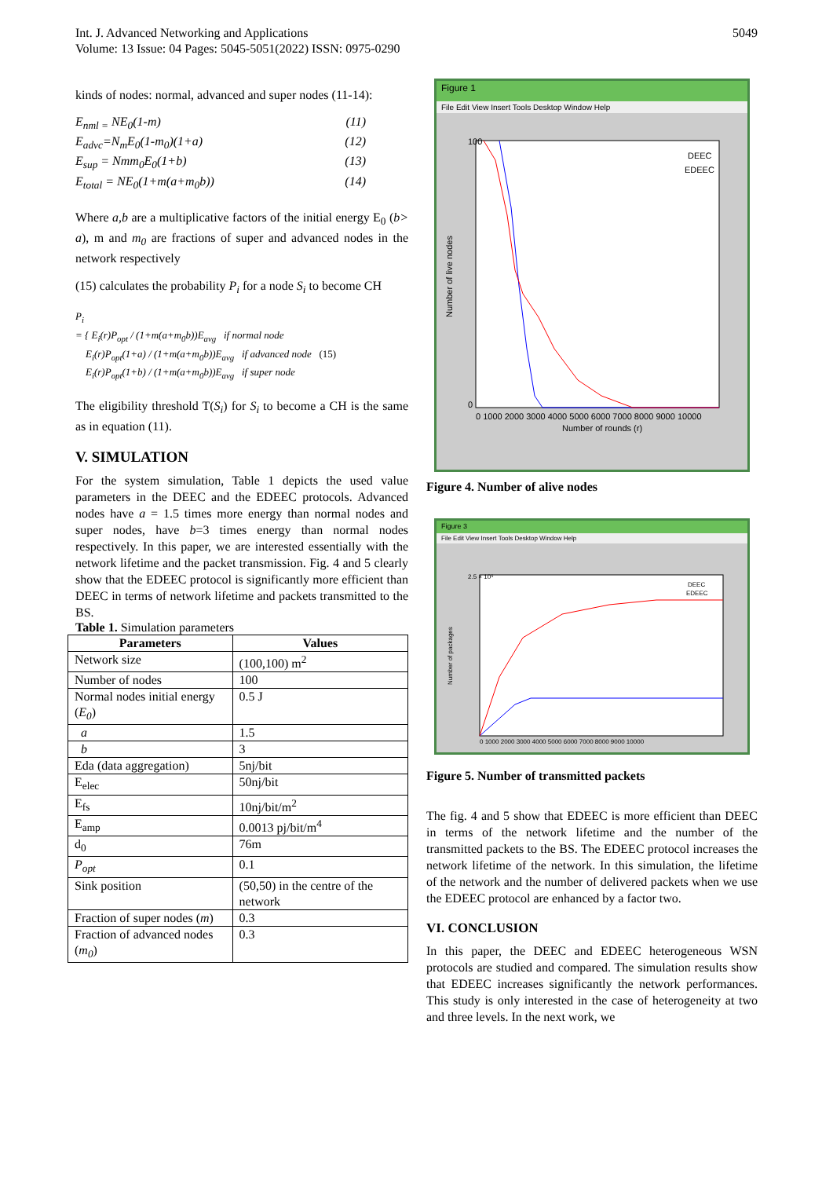Int. J. Advanced Networking and Applications
Volume: 13 Issue: 04 Pages: 5045-5051(2022) ISSN: 0975-0290
5049
kinds of nodes: normal, advanced and super nodes (11-14):
E<sub>nml =</sub> NE<sub>0</sub>(1-m) (11)
E<sub>advc</sub>=N<sub>m</sub>E<sub>0</sub>(1-m<sub>0</sub>)(1+a) (12)
E<sub>sup</sub> = Nmm<sub>0</sub>E<sub>0</sub>(1+b) (13)
E<sub>total</sub> = NE<sub>0</sub>(1+m(a+m<sub>0</sub>b)) (14)
Where a,b are a multiplicative factors of the initial energy E<sub>0</sub> (b> a), m and m<sub>0</sub> are fractions of super and advanced nodes in the network respectively
(15) calculates the probability P<sub>i</sub> for a node S<sub>i</sub> to become CH
P<sub>i</sub>
= { E<sub>i</sub>(r)P<sub>opt</sub> / (1+m(a+m<sub>0</sub>b))E<sub>avg</sub> if normal node
E<sub>i</sub>(r)P<sub>opt</sub>(1+a) / (1+m(a+m<sub>0</sub>b))E<sub>avg</sub> if advanced node (15)
E<sub>i</sub>(r)P<sub>opt</sub>(1+b) / (1+m(a+m<sub>0</sub>b))E<sub>avg</sub> if super node
The eligibility threshold T(S<sub>i</sub>) for S<sub>i</sub> to become a CH is the same as in equation (11).
V. SIMULATION
For the system simulation, Table 1 depicts the used value parameters in the DEEC and the EDEEC protocols. Advanced nodes have a = 1.5 times more energy than normal nodes and super nodes, have b=3 times energy than normal nodes respectively. In this paper, we are interested essentially with the network lifetime and the packet transmission. Fig. 4 and 5 clearly show that the EDEEC protocol is significantly more efficient than DEEC in terms of network lifetime and packets transmitted to the BS.
Table 1. Simulation parameters
| Parameters | Values |
| --- | --- |
| Network size | (100,100) m<sup>2</sup> |
| Number of nodes | 100 |
| Normal nodes initial energy ( E<sub>0</sub> ) | 0.5 J |
| a | 1.5 |
| b | 3 |
| Eda (data aggregation) | 5nj/bit |
| E<sub>elec</sub> | 50nj/bit |
| E<sub>fs</sub> | 10nj/bit/m<sup>2</sup> |
| E<sub>amp</sub> | 0.0013 pj/bit/m<sup>4</sup> |
| d<sub>0</sub> | 76m |
| P<sub>opt</sub> | 0.1 |
| Sink position | (50,50) in the centre of the network |
| Fraction of super nodes ( m ) | 0.3 |
| Fraction of advanced nodes ( m<sub>0</sub> ) | 0.3 |
Figure 1
File Edit View Insert Tools Desktop Window Help
100
0
Number of live nodes
0 1000 2000 3000 4000 5000 6000 7000 8000 9000 10000
Number of rounds (r)
DEEC
EDEEC
Figure 4. Number of alive nodes
Figure 3
File Edit View Insert Tools Desktop Window Help
2.5 × 10⁵
Number of packages
0 1000 2000 3000 4000 5000 6000 7000 8000 9000 10000
DEEC
EDEEC
Figure 5. Number of transmitted packets
The fig. 4 and 5 show that EDEEC is more efficient than DEEC in terms of the network lifetime and the number of the transmitted packets to the BS. The EDEEC protocol increases the network lifetime of the network. In this simulation, the lifetime of the network and the number of delivered packets when we use the EDEEC protocol are enhanced by a factor two.
VI. CONCLUSION
In this paper, the DEEC and EDEEC heterogeneous WSN protocols are studied and compared. The simulation results show that EDEEC increases significantly the network performances. This study is only interested in the case of heterogeneity at two and three levels. In the next work, we